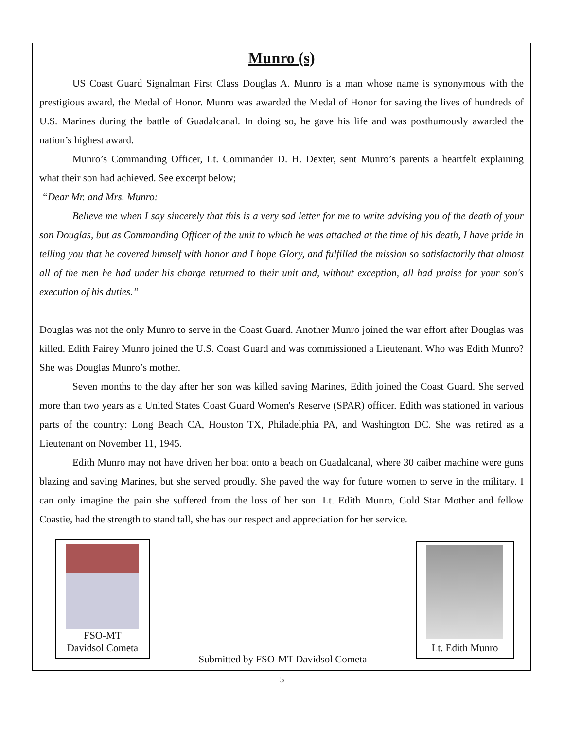Munro (s)
US Coast Guard Signalman First Class Douglas A. Munro is a man whose name is synonymous with the prestigious award, the Medal of Honor. Munro was awarded the Medal of Honor for saving the lives of hundreds of U.S. Marines during the battle of Guadalcanal. In doing so, he gave his life and was posthumously awarded the nation’s highest award.
Munro’s Commanding Officer, Lt. Commander D. H. Dexter, sent Munro’s parents a heartfelt explaining what their son had achieved. See excerpt below;
“Dear Mr. and Mrs. Munro:
Believe me when I say sincerely that this is a very sad letter for me to write advising you of the death of your son Douglas, but as Commanding Officer of the unit to which he was attached at the time of his death, I have pride in telling you that he covered himself with honor and I hope Glory, and fulfilled the mission so satisfactorily that almost all of the men he had under his charge returned to their unit and, without exception, all had praise for your son's execution of his duties.”
Douglas was not the only Munro to serve in the Coast Guard. Another Munro joined the war effort after Douglas was killed. Edith Fairey Munro joined the U.S. Coast Guard and was commissioned a Lieutenant. Who was Edith Munro? She was Douglas Munro’s mother.
Seven months to the day after her son was killed saving Marines, Edith joined the Coast Guard. She served more than two years as a United States Coast Guard Women's Reserve (SPAR) officer. Edith was stationed in various parts of the country: Long Beach CA, Houston TX, Philadelphia PA, and Washington DC. She was retired as a Lieutenant on November 11, 1945.
Edith Munro may not have driven her boat onto a beach on Guadalcanal, where 30 caiber machine were guns blazing and saving Marines, but she served proudly. She paved the way for future women to serve in the military. I can only imagine the pain she suffered from the loss of her son. Lt. Edith Munro, Gold Star Mother and fellow Coastie, had the strength to stand tall, she has our respect and appreciation for her service.
FSO-MT
Davidsol Cometa
Submitted by FSO-MT Davidsol Cometa
Lt. Edith Munro
5